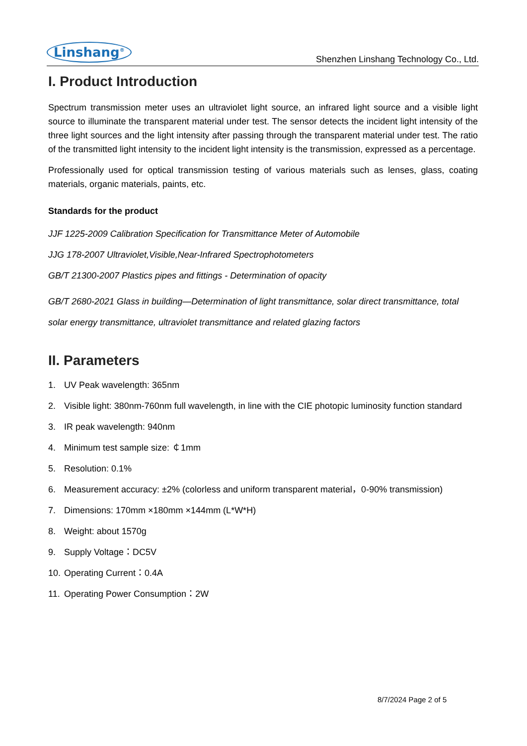Linshang<sup>®</sup>
Shenzhen Linshang Technology Co., Ltd.
I. Product Introduction
Spectrum transmission meter uses an ultraviolet light source, an infrared light source and a visible light source to illuminate the transparent material under test. The sensor detects the incident light intensity of the three light sources and the light intensity after passing through the transparent material under test. The ratio of the transmitted light intensity to the incident light intensity is the transmission, expressed as a percentage.
Professionally used for optical transmission testing of various materials such as lenses, glass, coating materials, organic materials, paints, etc.
Standards for the product
JJF 1225-2009 Calibration Specification for Transmittance Meter of Automobile
JJG 178-2007 Ultraviolet,Visible,Near-Infrared Spectrophotometers
GB/T 21300-2007 Plastics pipes and fittings - Determination of opacity
GB/T 2680-2021 Glass in building—Determination of light transmittance, solar direct transmittance, total solar energy transmittance, ultraviolet transmittance and related glazing factors
II. Parameters
1. UV Peak wavelength: 365nm
2. Visible light: 380nm-760nm full wavelength, in line with the CIE photopic luminosity function standard
3. IR peak wavelength: 940nm
4. Minimum test sample size: ￠1mm
5. Resolution: 0.1%
6. Measurement accuracy: ±2% (colorless and uniform transparent material，0-90% transmission)
7. Dimensions: 170mm ×180mm ×144mm (L*W*H)
8. Weight: about 1570g
9. Supply Voltage：DC5V
10. Operating Current：0.4A
11. Operating Power Consumption：2W
8/7/2024 Page 2 of 5